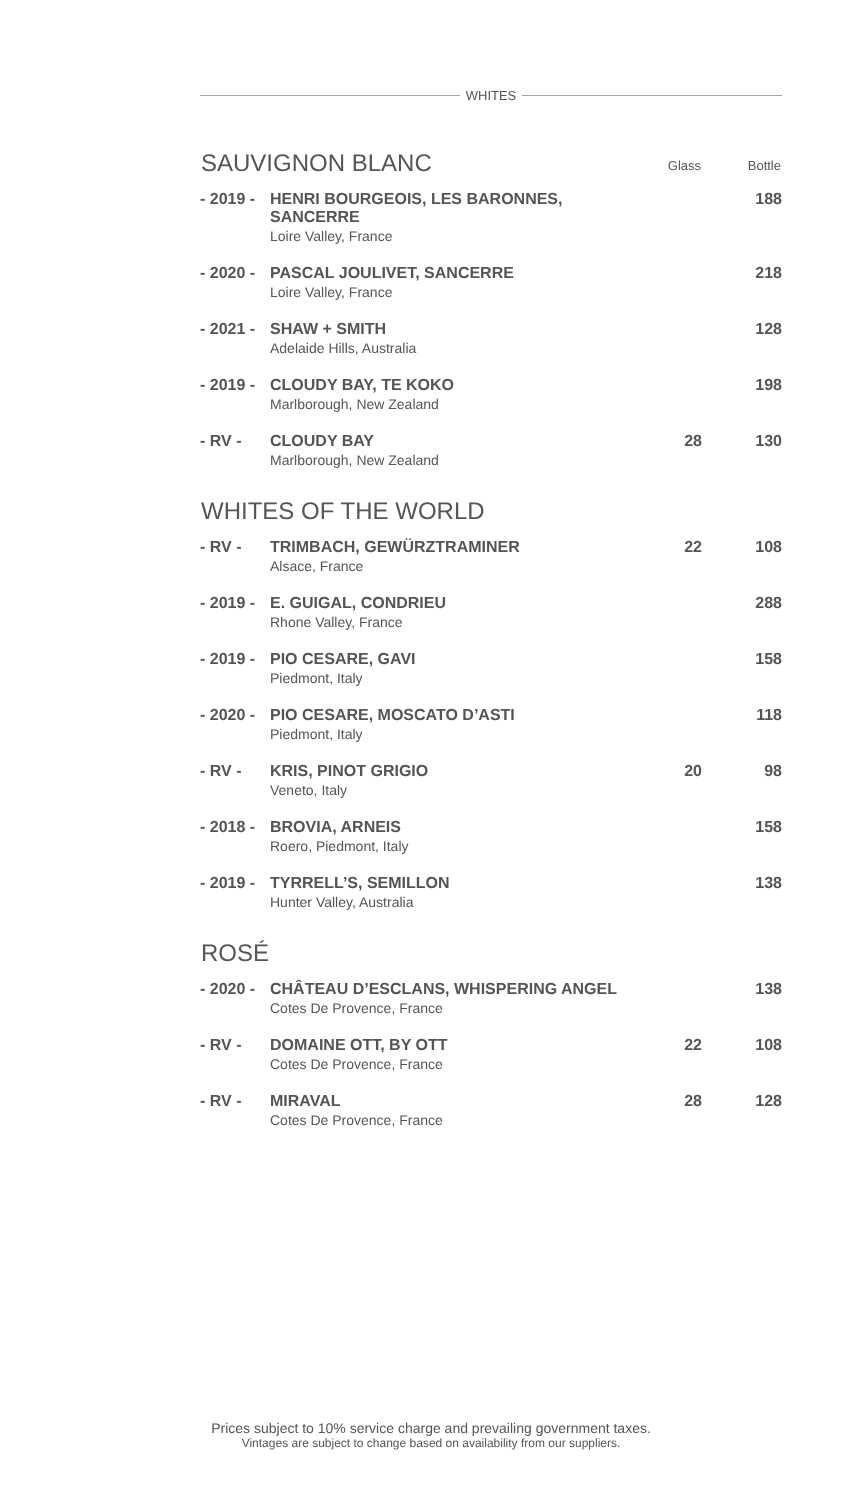WHITES
| SAUVIGNON BLANC | | Glass | Bottle |
| --- | --- | --- | --- |
| - 2019 - | HENRI BOURGEOIS, LES BARONNES, SANCERRE Loire Valley, France | | 188 |
| - 2020 - | PASCAL JOULIVET, SANCERRE Loire Valley, France | | 218 |
| - 2021 - | SHAW + SMITH Adelaide Hills, Australia | | 128 |
| - 2019 - | CLOUDY BAY, TE KOKO Marlborough, New Zealand | | 198 |
| - RV - | CLOUDY BAY Marlborough, New Zealand | 28 | 130 |
| WHITES OF THE WORLD | | | |
| - RV - | TRIMBACH, GEWÜRZTRAMINER Alsace, France | 22 | 108 |
| - 2019 - | E. GUIGAL, CONDRIEU Rhone Valley, France | | 288 |
| - 2019 - | PIO CESARE, GAVI Piedmont, Italy | | 158 |
| - 2020 - | PIO CESARE, MOSCATO D’ASTI Piedmont, Italy | | 118 |
| - RV - | KRIS, PINOT GRIGIO Veneto, Italy | 20 | 98 |
| - 2018 - | BROVIA, ARNEIS Roero, Piedmont, Italy | | 158 |
| - 2019 - | TYRRELL’S, SEMILLON Hunter Valley, Australia | | 138 |
| ROSÉ | | | |
| - 2020 - | CHÂTEAU D’ESCLANS, WHISPERING ANGEL Cotes De Provence, France | | 138 |
| - RV - | DOMAINE OTT, BY OTT Cotes De Provence, France | 22 | 108 |
| - RV - | MIRAVAL Cotes De Provence, France | 28 | 128 |
Prices subject to 10% service charge and prevailing government taxes.
Vintages are subject to change based on availability from our suppliers.